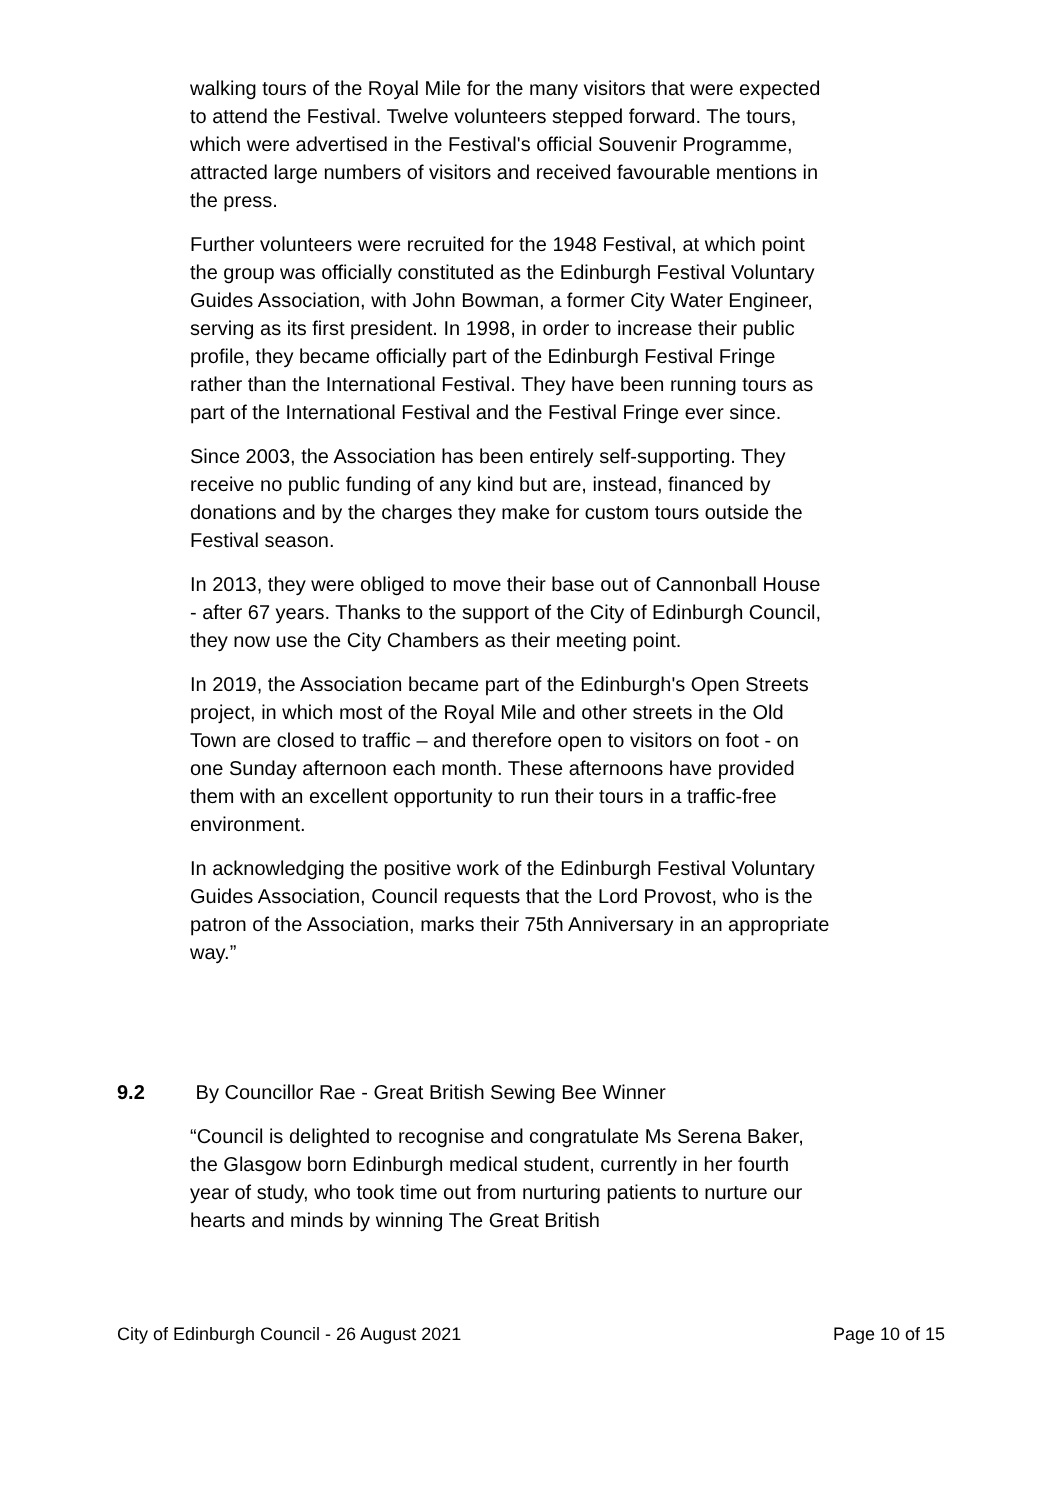walking tours of the Royal Mile for the many visitors that were expected to attend the Festival. Twelve volunteers stepped forward. The tours, which were advertised in the Festival's official Souvenir Programme, attracted large numbers of visitors and received favourable mentions in the press.
Further volunteers were recruited for the 1948 Festival, at which point the group was officially constituted as the Edinburgh Festival Voluntary Guides Association, with John Bowman, a former City Water Engineer, serving as its first president. In 1998, in order to increase their public profile, they became officially part of the Edinburgh Festival Fringe rather than the International Festival. They have been running tours as part of the International Festival and the Festival Fringe ever since.
Since 2003, the Association has been entirely self-supporting. They receive no public funding of any kind but are, instead, financed by donations and by the charges they make for custom tours outside the Festival season.
In 2013, they were obliged to move their base out of Cannonball House - after 67 years. Thanks to the support of the City of Edinburgh Council, they now use the City Chambers as their meeting point.
In 2019, the Association became part of the Edinburgh's Open Streets project, in which most of the Royal Mile and other streets in the Old Town are closed to traffic – and therefore open to visitors on foot - on one Sunday afternoon each month. These afternoons have provided them with an excellent opportunity to run their tours in a traffic-free environment.
In acknowledging the positive work of the Edinburgh Festival Voluntary Guides Association, Council requests that the Lord Provost, who is the patron of the Association, marks their 75th Anniversary in an appropriate way.”
9.2 By Councillor Rae - Great British Sewing Bee Winner
“Council is delighted to recognise and congratulate Ms Serena Baker, the Glasgow born Edinburgh medical student, currently in her fourth year of study, who took time out from nurturing patients to nurture our hearts and minds by winning The Great British
City of Edinburgh Council - 26 August 2021 Page 10 of 15